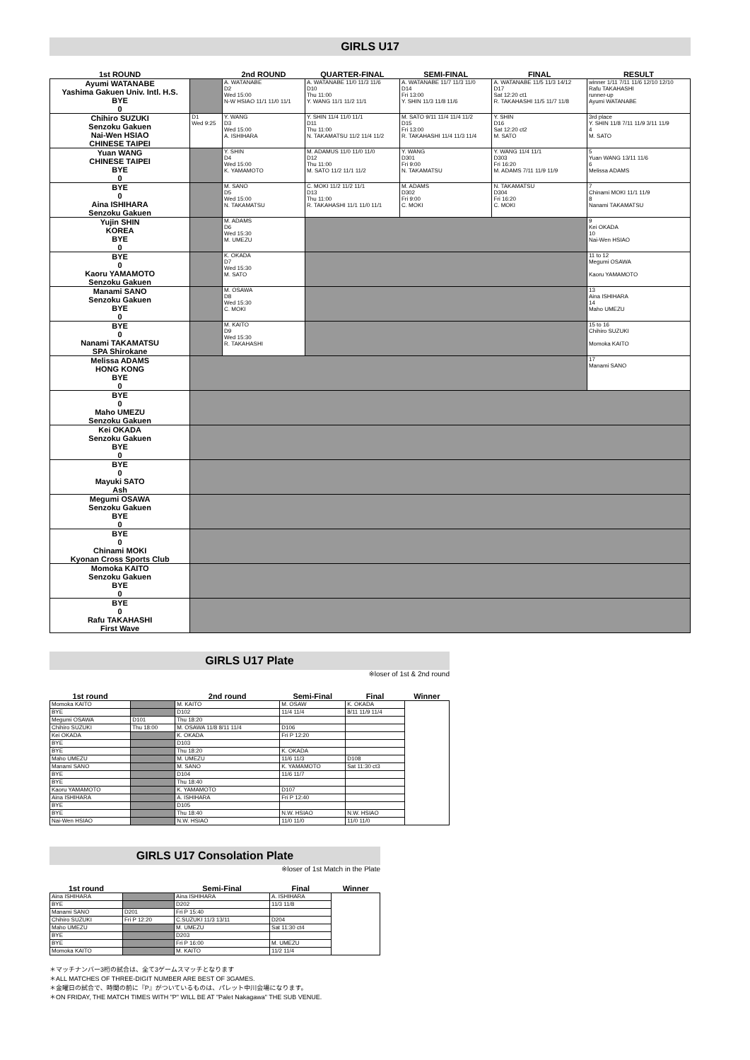GIRLS U17
| 1st ROUND | | 2nd ROUND | QUARTER-FINAL | SEMI-FINAL | FINAL | RESULT |
| --- | --- | --- | --- | --- | --- | --- |
| Ayumi WATANABE Yashima Gakuen Univ. Intl. H.S. BYE 0 | | A. WATANABE D2 Wed 15:00 N-W HSIAO 11/1 11/0 11/1 | A. WATANABE 11/0 11/3 11/6 D10 Thu 11:00 Y. WANG 11/1 11/2 11/1 | A. WATANABE 11/7 11/3 11/0 D14 Fri 13:00 Y. SHIN 11/3 11/8 11/6 | A. WATANABE 11/5 11/3 14/12 D17 Sat 12:20 ct1 R. TAKAHASHI 11/5 11/7 11/8 | winner 1/11 7/11 11/6 12/10 12/10 Rafu TAKAHASHI runner-up Ayumi WATANABE |
| Chihiro SUZUKI Senzoku Gakuen Nai-Wen HSIAO CHINESE TAIPEI | D1 Wed 9:25 | Y. WANG D3 Wed 15:00 A. ISHIHARA | Y. SHIN 11/4 11/0 11/1 D11 Thu 11:00 N. TAKAMATSU 11/2 11/4 11/2 | M. SATO 9/11 11/4 11/4 11/2 D15 Fri 13:00 R. TAKAHASHI 11/4 11/3 11/4 | Y. SHIN D16 Sat 12:20 ct2 M. SATO | 3rd place Y. SHIN 11/8 7/11 11/9 3/11 11/9 4 M. SATO |
| Yuan WANG CHINESE TAIPEI BYE 0 | | Y. SHIN D4 Wed 15:00 K. YAMAMOTO | M. ADAMUS 11/0 11/0 11/0 D12 Thu 11:00 M. SATO 11/2 11/1 11/2 | Y. WANG D301 Fri 9:00 N. TAKAMATSU | Y. WANG 11/4 11/1 D303 Fri 16:20 M. ADAMS 7/11 11/9 11/9 | 5 Yuan WANG 13/11 11/6 6 Melissa ADAMS |
| BYE 0 Aina ISHIHARA Senzoku Gakuen | | M. SANO D5 Wed 15:00 N. TAKAMATSU | C. MOKI 11/2 11/2 11/1 D13 Thu 11:00 R. TAKAHASHI 11/1 11/0 11/1 | M. ADAMS D302 Fri 9:00 C. MOKI | N. TAKAMATSU D304 Fri 16:20 C. MOKI | 7 Chinami MOKI 11/1 11/9 8 Nanami TAKAMATSU |
| Yujin SHIN KOREA BYE 0 | | M. ADAMS D6 Wed 15:30 M. UMEZU | | | | 9 Kei OKADA 10 Nai-Wen HSIAO |
| BYE 0 Kaoru YAMAMOTO Senzoku Gakuen | | K. OKADA D7 Wed 15:30 M. SATO | | | | 11 to 12 Megumi OSAWA Kaoru YAMAMOTO |
| Manami SANO Senzoku Gakuen BYE 0 | | M. OSAWA D8 Wed 15:30 C. MOKI | | | | 13 Aina ISHIHARA 14 Maho UMEZU |
| BYE 0 Nanami TAKAMATSU SPA Shirokane | | M. KAITO D9 Wed 15:30 R. TAKAHASHI | | | | 15 to 16 Chihiro SUZUKI Momoka KAITO |
| Melissa ADAMS HONG KONG BYE 0 | | | | | | 17 Manami SANO |
| BYE 0 Maho UMEZU Senzoku Gakuen | | | | | | |
| Kei OKADA Senzoku Gakuen BYE 0 | | | | | | |
| BYE 0 Mayuki SATO Ash | | | | | | |
| Megumi OSAWA Senzoku Gakuen BYE 0 | | | | | | |
| BYE 0 Chinami MOKI Kyonan Cross Sports Club | | | | | | |
| Momoka KAITO Senzoku Gakuen BYE 0 | | | | | | |
| BYE 0 Rafu TAKAHASHI First Wave | | | | | | |
GIRLS U17 Plate
※loser of 1st & 2nd round
| 1st round | | 2nd round | Semi-Final | Final | Winner |
| --- | --- | --- | --- | --- | --- |
| Momoka KAITO | | M. KAITO | M. OSAW | K. OKADA | |
| BYE | | D102 | 11/4 11/4 | 8/11 11/9 11/4 | |
| Megumi OSAWA | D101 | Thu 18:20 | | | |
| Chihiro SUZUKI | Thu 18:00 | M. OSAWA 11/8 8/11 11/4 | D106 | | |
| Kei OKADA | | K. OKADA | Fri P 12:20 | | |
| BYE | | D103 | | | |
| BYE | | Thu 18:20 | K. OKADA | | |
| Maho UMEZU | | M. UMEZU | 11/6 11/3 | D108 | |
| Manami SANO | | M. SANO | K. YAMAMOTO | Sat 11:30 ct3 | |
| BYE | | D104 | 11/6 11/7 | | |
| BYE | | Thu 18:40 | | | |
| Kaoru YAMAMOTO | | K. YAMAMOTO | D107 | | |
| Aina ISHIHARA | | A. ISHIHARA | Fri P 12:40 | | |
| BYE | | D105 | | | |
| BYE | | Thu 18:40 | N.W. HSIAO | N.W. HSIAO | |
| Nai-Wen HSIAO | | N.W. HSIAO | 11/0 11/0 | 11/0 11/0 | |
GIRLS U17 Consolation Plate
※loser of 1st Match in the Plate
| 1st round | | Semi-Final | Final | Winner |
| --- | --- | --- | --- | --- |
| Aina ISHIHARA | | Aina ISHIHARA | A. ISHIHARA | |
| BYE | | D202 | 11/3 11/8 | |
| Manami SANO | D201 | Fri P 15:40 | | |
| Chihiro SUZUKI | Fri P 12:20 | C.SUZUKI 11/3 13/11 | D204 | |
| Maho UMEZU | | M. UMEZU | Sat 11:30 ct4 | |
| BYE | | D203 | | |
| BYE | | Fri P 16:00 | M. UMEZU | |
| Momoka KAITO | | M. KAITO | 11/2 11/4 | |
＊マッチナンバー3桁の試合は、全て3ゲームスマッチとなります
＊ALL MATCHES OF THREE-DIGIT NUMBER ARE BEST OF 3GAMES.
＊金曜日の試合で、時間の前に『P』がついているものは、パレット中川会場になります。
＊ON FRIDAY, THE MATCH TIMES WITH "P" WILL BE AT "Palet Nakagawa" THE SUB VENUE.